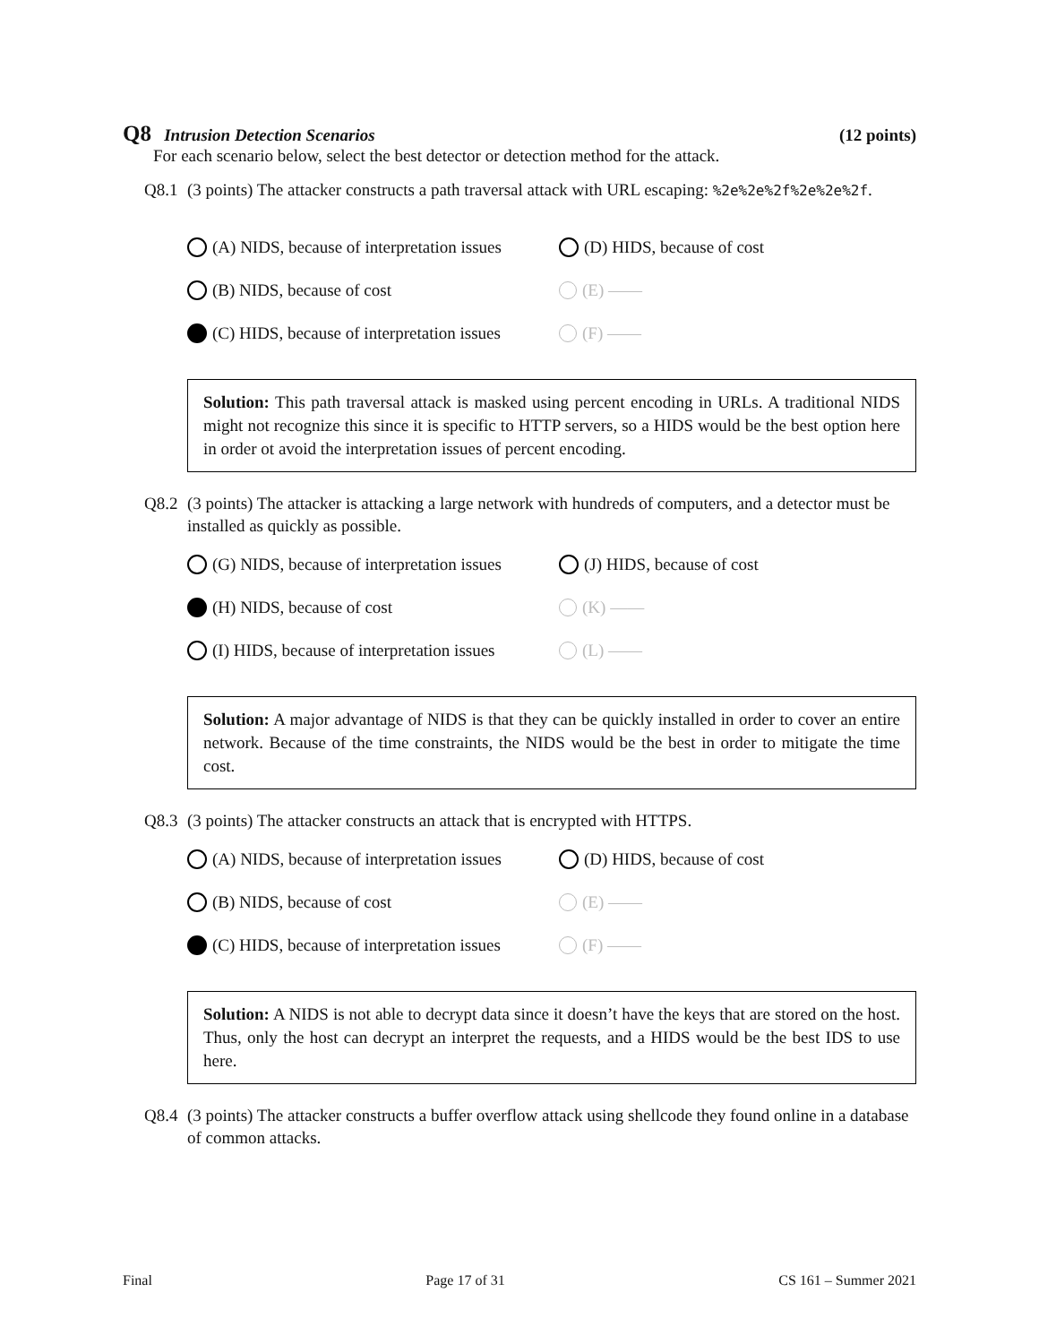Q8 Intrusion Detection Scenarios (12 points)
For each scenario below, select the best detector or detection method for the attack.
Q8.1 (3 points) The attacker constructs a path traversal attack with URL escaping: %2e%2e%2f%2e%2e%2f.
(A) NIDS, because of interpretation issues
(D) HIDS, because of cost
(B) NIDS, because of cost
(E) ——
(C) HIDS, because of interpretation issues
(F) ——
Solution: This path traversal attack is masked using percent encoding in URLs. A traditional NIDS might not recognize this since it is specific to HTTP servers, so a HIDS would be the best option here in order ot avoid the interpretation issues of percent encoding.
Q8.2 (3 points) The attacker is attacking a large network with hundreds of computers, and a detector must be installed as quickly as possible.
(G) NIDS, because of interpretation issues
(J) HIDS, because of cost
(H) NIDS, because of cost
(K) ——
(I) HIDS, because of interpretation issues
(L) ——
Solution: A major advantage of NIDS is that they can be quickly installed in order to cover an entire network. Because of the time constraints, the NIDS would be the best in order to mitigate the time cost.
Q8.3 (3 points) The attacker constructs an attack that is encrypted with HTTPS.
(A) NIDS, because of interpretation issues
(D) HIDS, because of cost
(B) NIDS, because of cost
(E) ——
(C) HIDS, because of interpretation issues
(F) ——
Solution: A NIDS is not able to decrypt data since it doesn’t have the keys that are stored on the host. Thus, only the host can decrypt an interpret the requests, and a HIDS would be the best IDS to use here.
Q8.4 (3 points) The attacker constructs a buffer overflow attack using shellcode they found online in a database of common attacks.
Final Page 17 of 31 CS 161 – Summer 2021